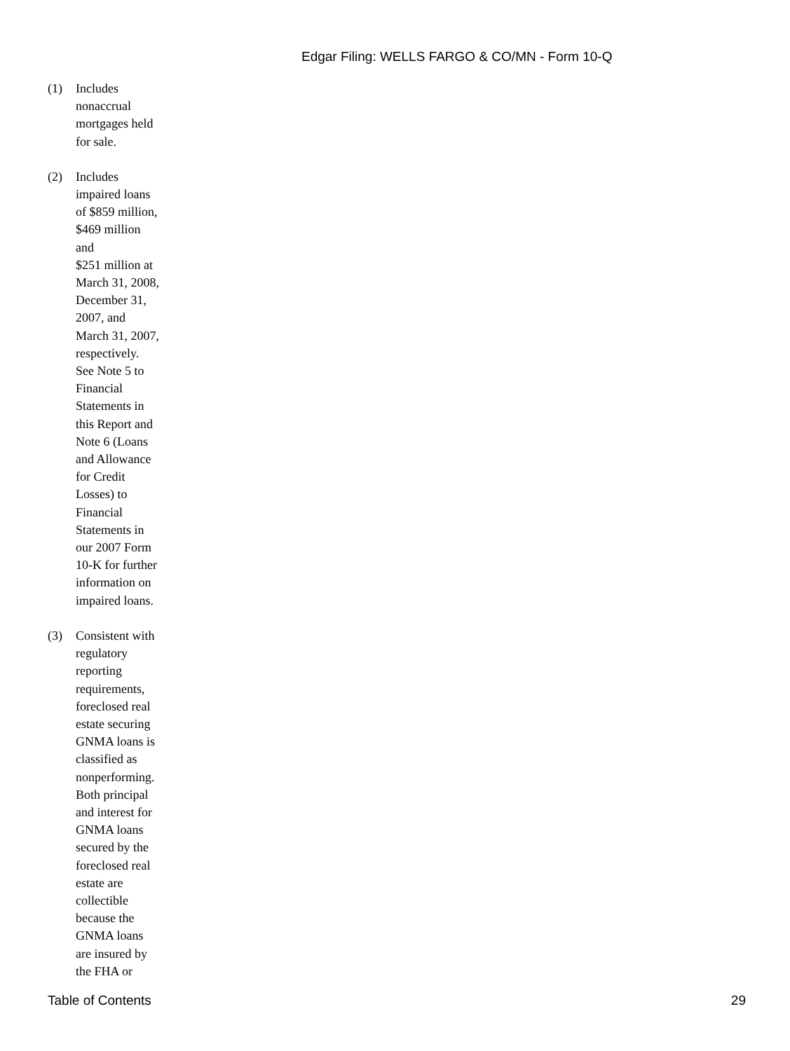Edgar Filing: WELLS FARGO & CO/MN - Form 10-Q
(1) Includes
nonaccrual
mortgages held
for sale.
(2) Includes
impaired loans
of $859 million,
$469 million
and
$251 million at
March 31, 2008,
December 31,
2007, and
March 31, 2007,
respectively.
See Note 5 to
Financial
Statements in
this Report and
Note 6 (Loans
and Allowance
for Credit
Losses) to
Financial
Statements in
our 2007 Form
10-K for further
information on
impaired loans.
(3) Consistent with
regulatory
reporting
requirements,
foreclosed real
estate securing
GNMA loans is
classified as
nonperforming.
Both principal
and interest for
GNMA loans
secured by the
foreclosed real
estate are
collectible
because the
GNMA loans
are insured by
the FHA or
Table of Contents 29